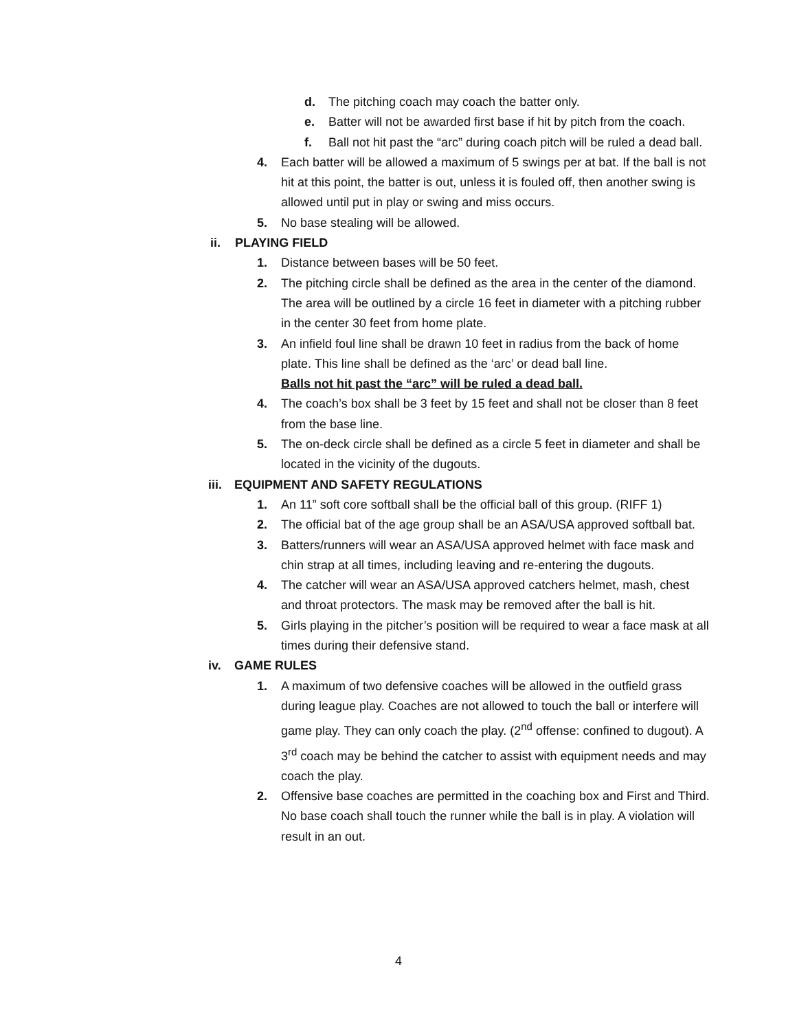d. The pitching coach may coach the batter only.
e. Batter will not be awarded first base if hit by pitch from the coach.
f. Ball not hit past the “arc” during coach pitch will be ruled a dead ball.
4. Each batter will be allowed a maximum of 5 swings per at bat. If the ball is not hit at this point, the batter is out, unless it is fouled off, then another swing is allowed until put in play or swing and miss occurs.
5. No base stealing will be allowed.
ii. PLAYING FIELD
1. Distance between bases will be 50 feet.
2. The pitching circle shall be defined as the area in the center of the diamond. The area will be outlined by a circle 16 feet in diameter with a pitching rubber in the center 30 feet from home plate.
3. An infield foul line shall be drawn 10 feet in radius from the back of home plate. This line shall be defined as the ‘arc’ or dead ball line.
Balls not hit past the “arc” will be ruled a dead ball.
4. The coach’s box shall be 3 feet by 15 feet and shall not be closer than 8 feet from the base line.
5. The on-deck circle shall be defined as a circle 5 feet in diameter and shall be located in the vicinity of the dugouts.
iii. EQUIPMENT AND SAFETY REGULATIONS
1. An 11” soft core softball shall be the official ball of this group. (RIFF 1)
2. The official bat of the age group shall be an ASA/USA approved softball bat.
3. Batters/runners will wear an ASA/USA approved helmet with face mask and chin strap at all times, including leaving and re-entering the dugouts.
4. The catcher will wear an ASA/USA approved catchers helmet, mash, chest and throat protectors. The mask may be removed after the ball is hit.
5. Girls playing in the pitcher’s position will be required to wear a face mask at all times during their defensive stand.
iv. GAME RULES
1. A maximum of two defensive coaches will be allowed in the outfield grass during league play. Coaches are not allowed to touch the ball or interfere will game play. They can only coach the play. (2<sup>nd</sup> offense: confined to dugout). A 3<sup>rd</sup> coach may be behind the catcher to assist with equipment needs and may coach the play.
2. Offensive base coaches are permitted in the coaching box and First and Third. No base coach shall touch the runner while the ball is in play. A violation will result in an out.
4